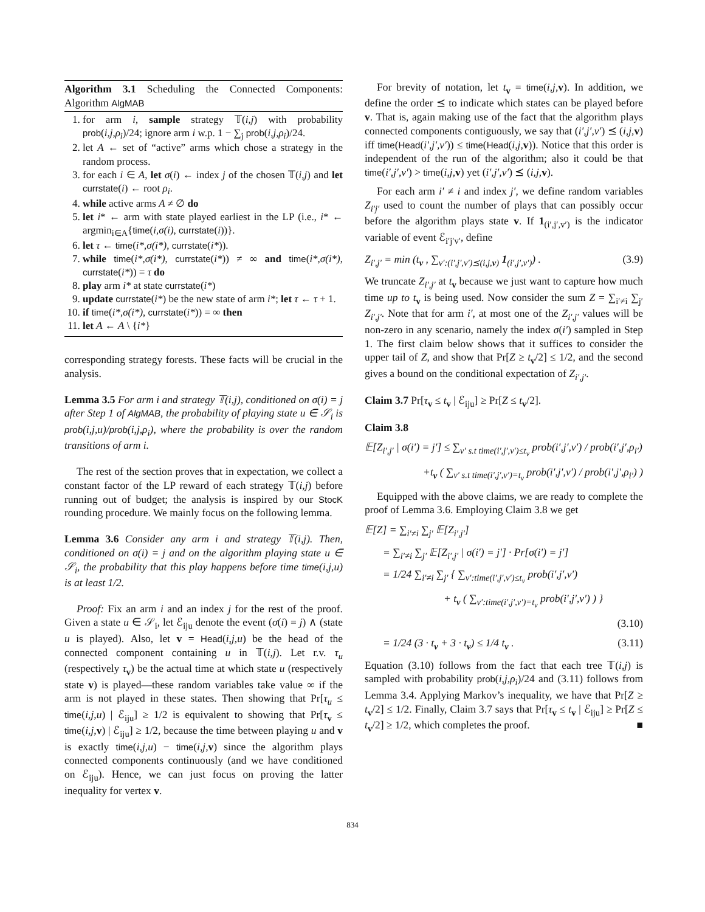Algorithm 3.1 Scheduling the Connected Components: Algorithm AlgMAB
1. for arm i, sample strategy 𝕋(i,j) with probability prob(i,j,ρ<sub>i</sub>)/24; ignore arm i w.p. 1 − ∑<sub>j</sub> prob(i,j,ρ<sub>i</sub>)/24.
2. let A ← set of “active” arms which chose a strategy in the random process.
3. for each i ∈ A, let σ(i) ← index j of the chosen 𝕋(i,j) and let currstate(i) ← root ρ<sub>i</sub>.
4. while active arms A ≠ ∅ do
5. let i* ← arm with state played earliest in the LP (i.e., i* ← argmin<sub>i∈A</sub>{time(i,σ(i), currstate(i))}.
6. let τ ← time(i*,σ(i*), currstate(i*)).
7. while time(i*,σ(i*), currstate(i*)) ≠ ∞ and time(i*,σ(i*), currstate(i*)) = τ do
8. play arm i* at state currstate(i*)
9. update currstate(i*) be the new state of arm i*; let τ ← τ + 1.
10. if time(i*,σ(i*), currstate(i*)) = ∞ then
11. let A ← A \ {i*}
corresponding strategy forests. These facts will be crucial in the analysis.
Lemma 3.5 For arm i and strategy 𝕋(i,j), conditioned on σ(i) = j after Step 1 of AlgMAB, the probability of playing state u ∈ 𝒮<sub>i</sub> is prob(i,j,u)/prob(i,j,ρ<sub>i</sub>), where the probability is over the random transitions of arm i.
The rest of the section proves that in expectation, we collect a constant factor of the LP reward of each strategy 𝕋(i,j) before running out of budget; the analysis is inspired by our StocK rounding procedure. We mainly focus on the following lemma.
Lemma 3.6 Consider any arm i and strategy 𝕋(i,j). Then, conditioned on σ(i) = j and on the algorithm playing state u ∈ 𝒮<sub>i</sub>, the probability that this play happens before time time(i,j,u) is at least 1/2.
Proof: Fix an arm i and an index j for the rest of the proof. Given a state u ∈ 𝒮<sub>i</sub>, let ℰ<sub>iju</sub> denote the event (σ(i) = j) ∧ (state u is played). Also, let v = Head(i,j,u) be the head of the connected component containing u in 𝕋(i,j). Let r.v. τ<sub>u</sub> (respectively τ<sub>v</sub>) be the actual time at which state u (respectively state v) is played—these random variables take value ∞ if the arm is not played in these states. Then showing that Pr[τ<sub>u</sub> ≤ time(i,j,u) | ℰ<sub>iju</sub>] ≥ 1/2 is equivalent to showing that Pr[τ<sub>v</sub> ≤ time(i,j, v) | ℰ<sub>iju</sub>] ≥ 1/2, because the time between playing u and v is exactly time(i,j,u) − time(i,j, v) since the algorithm plays connected components continuously (and we have conditioned on ℰ<sub>iju</sub>). Hence, we can just focus on proving the latter inequality for vertex v.
For brevity of notation, let t<sub>v</sub> = time(i,j, v). In addition, we define the order ⪯ to indicate which states can be played before v. That is, again making use of the fact that the algorithm plays connected components contiguously, we say that (i′,j′,v′) ⪯ (i,j, v) iff time(Head(i′,j′,v′)) ≤ time(Head(i,j, v)). Notice that this order is independent of the run of the algorithm; also it could be that time(i′,j′,v′) > time(i,j, v) yet (i′,j′,v′) ⪯ (i,j, v).
For each arm i′ ≠ i and index j′, we define random variables Z<sub>i′j′</sub> used to count the number of plays that can possibly occur before the algorithm plays state v. If 1<sub>(i′,j′,v′)</sub> is the indicator variable of event ℰ<sub>i′j′v′</sub>, define
Z<sub>i′,j′</sub> = min (t<sub>v</sub> , ∑<sub>v′:(i′,j′,v′)⪯(i,j,v)</sub> 1<sub>(i′,j′,v′)</sub>) . (3.9)
We truncate Z<sub>i′,j′</sub> at t<sub>v</sub> because we just want to capture how much time up to t<sub>v</sub> is being used. Now consider the sum Z = ∑<sub>i′≠i</sub> ∑<sub>j′</sub> Z<sub>i′,j′</sub>. Note that for arm i′, at most one of the Z<sub>i′,j′</sub> values will be non-zero in any scenario, namely the index σ(i′) sampled in Step 1. The first claim below shows that it suffices to consider the upper tail of Z, and show that Pr[Z ≥ t<sub>v</sub>/2] ≤ 1/2, and the second gives a bound on the conditional expectation of Z<sub>i′,j′</sub>.
Claim 3.7 Pr[τ<sub>v</sub> ≤ t<sub>v</sub> | ℰ<sub>iju</sub>] ≥ Pr[Z ≤ t<sub>v</sub>/2].
Claim 3.8
𝔼[Z<sub>i′,j′</sub> | σ(i′) = j′] ≤ ∑<sub>v′ s.t time(i′,j′,v′)≤t<sub>v</sub></sub> prob(i′,j′,v′) / prob(i′,j′,ρ<sub>i′</sub>)
+t<sub>v</sub> ( ∑<sub>v′ s.t time(i′,j′,v′)=t<sub>v</sub></sub> prob(i′,j′,v′) / prob(i′,j′,ρ<sub>i′</sub>) )
Equipped with the above claims, we are ready to complete the proof of Lemma 3.6. Employing Claim 3.8 we get
𝔼[Z] = ∑<sub>i′≠i</sub> ∑<sub>j′</sub> 𝔼[Z<sub>i′,j′</sub>]
= ∑<sub>i′≠i</sub> ∑<sub>j′</sub> 𝔼[Z<sub>i′,j′</sub> | σ(i′) = j′] · Pr[σ(i′) = j′]
= 1/24 ∑<sub>i′≠i</sub> ∑<sub>j′</sub> { ∑<sub>v′:time(i′,j′,v′)≤t<sub>v</sub></sub> prob(i′,j′,v′)
+ t<sub>v</sub> ( ∑<sub>v′:time(i′,j′,v′)=t<sub>v</sub></sub> prob(i′,j′,v′) ) }
(3.10)
= 1/24 (3 · t<sub>v</sub> + 3 · t<sub>v</sub>) ≤ 1/4 t<sub>v</sub> . (3.11)
Equation (3.10) follows from the fact that each tree 𝕋(i,j) is sampled with probability prob(i,j,ρ<sub>i</sub>)/24 and (3.11) follows from Lemma 3.4. Applying Markov’s inequality, we have that Pr[Z ≥ t<sub>v</sub>/2] ≤ 1/2. Finally, Claim 3.7 says that Pr[τ<sub>v</sub> ≤ t<sub>v</sub> | ℰ<sub>iju</sub>] ≥ Pr[Z ≤ t<sub>v</sub>/2] ≥ 1/2, which completes the proof. ■
834